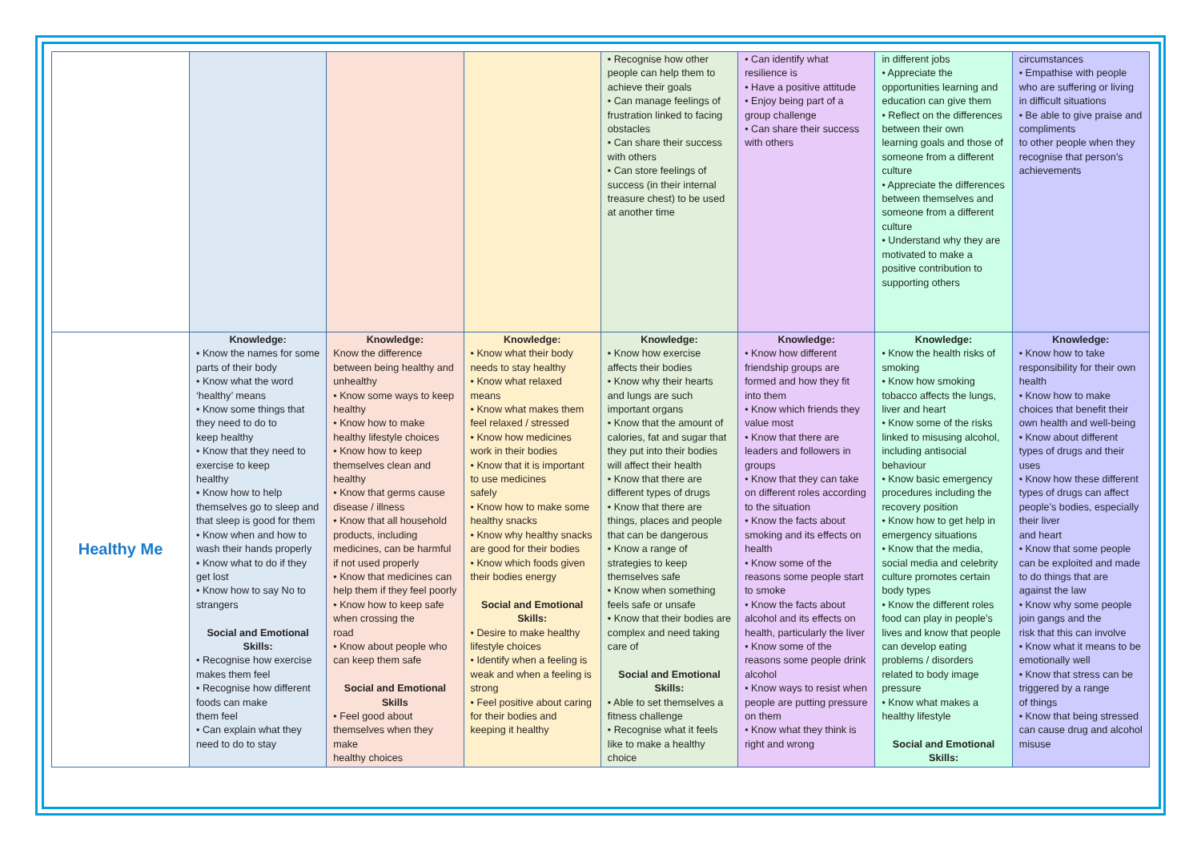| | | | | • Recognise how other people can help them to achieve their goals • Can manage feelings of frustration linked to facing obstacles • Can share their success with others • Can store feelings of success (in their internal treasure chest) to be used at another time | • Can identify what resilience is • Have a positive attitude • Enjoy being part of a group challenge • Can share their success with others | in different jobs • Appreciate the opportunities learning and education can give them • Reflect on the differences between their own learning goals and those of someone from a different culture • Appreciate the differences between themselves and someone from a different culture • Understand why they are motivated to make a positive contribution to supporting others | circumstances • Empathise with people who are suffering or living in difficult situations • Be able to give praise and compliments to other people when they recognise that person’s achievements |
| Healthy Me | Knowledge: • Know the names for some parts of their body • Know what the word ‘healthy’ means • Know some things that they need to do to keep healthy • Know that they need to exercise to keep healthy • Know how to help themselves go to sleep and that sleep is good for them • Know when and how to wash their hands properly • Know what to do if they get lost • Know how to say No to strangers Social and Emotional Skills: • Recognise how exercise makes them feel • Recognise how different foods can make them feel • Can explain what they need to do to stay | Knowledge: Know the difference between being healthy and unhealthy • Know some ways to keep healthy • Know how to make healthy lifestyle choices • Know how to keep themselves clean and healthy • Know that germs cause disease / illness • Know that all household products, including medicines, can be harmful if not used properly • Know that medicines can help them if they feel poorly • Know how to keep safe when crossing the road • Know about people who can keep them safe Social and Emotional Skills • Feel good about themselves when they make healthy choices | Knowledge: • Know what their body needs to stay healthy • Know what relaxed means • Know what makes them feel relaxed / stressed • Know how medicines work in their bodies • Know that it is important to use medicines safely • Know how to make some healthy snacks • Know why healthy snacks are good for their bodies • Know which foods given their bodies energy Social and Emotional Skills: • Desire to make healthy lifestyle choices • Identify when a feeling is weak and when a feeling is strong • Feel positive about caring for their bodies and keeping it healthy | Knowledge: • Know how exercise affects their bodies • Know why their hearts and lungs are such important organs • Know that the amount of calories, fat and sugar that they put into their bodies will affect their health • Know that there are different types of drugs • Know that there are things, places and people that can be dangerous • Know a range of strategies to keep themselves safe • Know when something feels safe or unsafe • Know that their bodies are complex and need taking care of Social and Emotional Skills: • Able to set themselves a fitness challenge • Recognise what it feels like to make a healthy choice | Knowledge: • Know how different friendship groups are formed and how they fit into them • Know which friends they value most • Know that there are leaders and followers in groups • Know that they can take on different roles according to the situation • Know the facts about smoking and its effects on health • Know some of the reasons some people start to smoke • Know the facts about alcohol and its effects on health, particularly the liver • Know some of the reasons some people drink alcohol • Know ways to resist when people are putting pressure on them • Know what they think is right and wrong | Knowledge: • Know the health risks of smoking • Know how smoking tobacco affects the lungs, liver and heart • Know some of the risks linked to misusing alcohol, including antisocial behaviour • Know basic emergency procedures including the recovery position • Know how to get help in emergency situations • Know that the media, social media and celebrity culture promotes certain body types • Know the different roles food can play in people’s lives and know that people can develop eating problems / disorders related to body image pressure • Know what makes a healthy lifestyle Social and Emotional Skills: | Knowledge: • Know how to take responsibility for their own health • Know how to make choices that benefit their own health and well-being • Know about different types of drugs and their uses • Know how these different types of drugs can affect people’s bodies, especially their liver and heart • Know that some people can be exploited and made to do things that are against the law • Know why some people join gangs and the risk that this can involve • Know what it means to be emotionally well • Know that stress can be triggered by a range of things • Know that being stressed can cause drug and alcohol misuse |